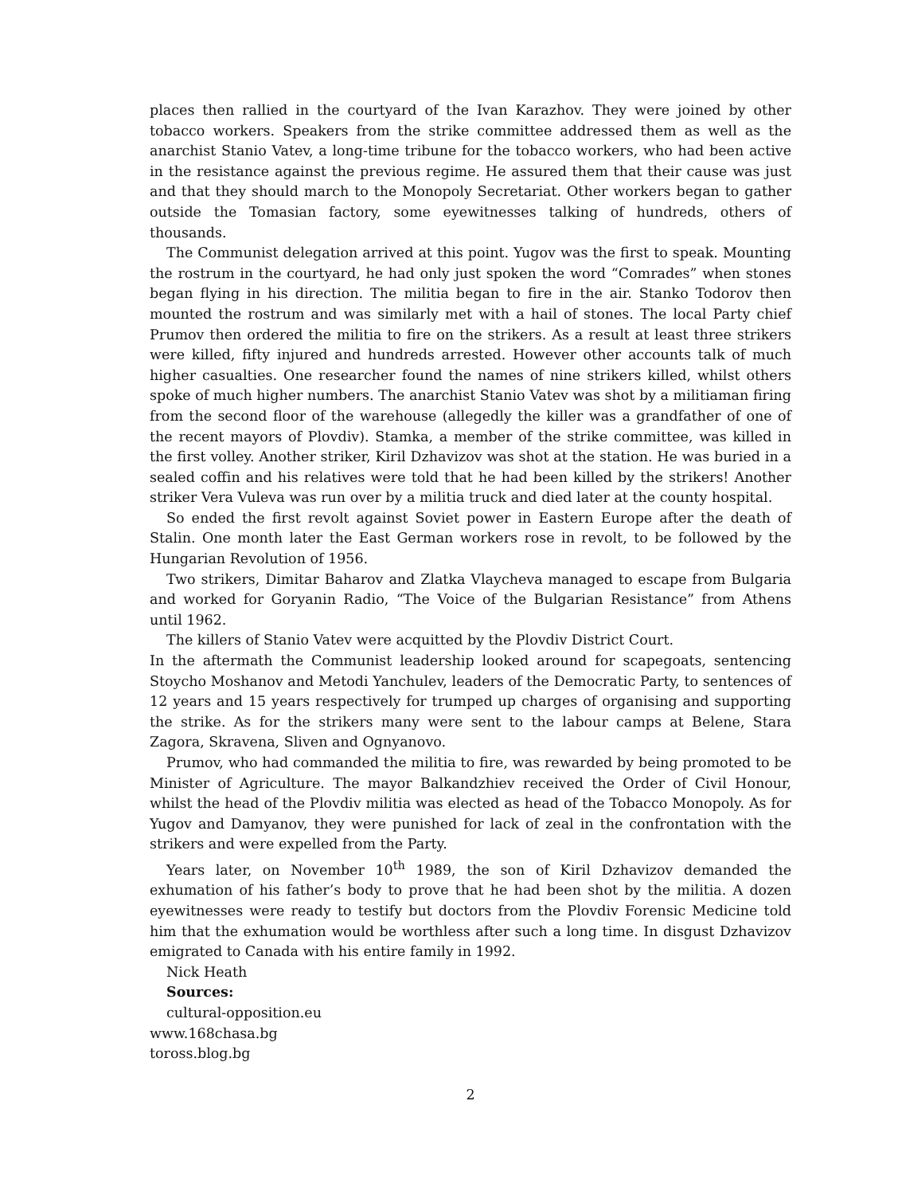places then rallied in the courtyard of the Ivan Karazhov. They were joined by other tobacco workers. Speakers from the strike committee addressed them as well as the anarchist Stanio Vatev, a long-time tribune for the tobacco workers, who had been active in the resistance against the previous regime. He assured them that their cause was just and that they should march to the Monopoly Secretariat. Other workers began to gather outside the Tomasian factory, some eyewitnesses talking of hundreds, others of thousands.
The Communist delegation arrived at this point. Yugov was the first to speak. Mounting the rostrum in the courtyard, he had only just spoken the word “Comrades” when stones began flying in his direction. The militia began to fire in the air. Stanko Todorov then mounted the rostrum and was similarly met with a hail of stones. The local Party chief Prumov then ordered the militia to fire on the strikers. As a result at least three strikers were killed, fifty injured and hundreds arrested. However other accounts talk of much higher casualties. One researcher found the names of nine strikers killed, whilst others spoke of much higher numbers. The anarchist Stanio Vatev was shot by a militiaman firing from the second floor of the warehouse (allegedly the killer was a grandfather of one of the recent mayors of Plovdiv). Stamka, a member of the strike committee, was killed in the first volley. Another striker, Kiril Dzhavizov was shot at the station. He was buried in a sealed coffin and his relatives were told that he had been killed by the strikers! Another striker Vera Vuleva was run over by a militia truck and died later at the county hospital.
So ended the first revolt against Soviet power in Eastern Europe after the death of Stalin. One month later the East German workers rose in revolt, to be followed by the Hungarian Revolution of 1956.
Two strikers, Dimitar Baharov and Zlatka Vlaycheva managed to escape from Bulgaria and worked for Goryanin Radio, “The Voice of the Bulgarian Resistance” from Athens until 1962.
The killers of Stanio Vatev were acquitted by the Plovdiv District Court.
In the aftermath the Communist leadership looked around for scapegoats, sentencing Stoycho Moshanov and Metodi Yanchulev, leaders of the Democratic Party, to sentences of 12 years and 15 years respectively for trumped up charges of organising and supporting the strike. As for the strikers many were sent to the labour camps at Belene, Stara Zagora, Skravena, Sliven and Ognyanovo.
Prumov, who had commanded the militia to fire, was rewarded by being promoted to be Minister of Agriculture. The mayor Balkandzhiev received the Order of Civil Honour, whilst the head of the Plovdiv militia was elected as head of the Tobacco Monopoly. As for Yugov and Damyanov, they were punished for lack of zeal in the confrontation with the strikers and were expelled from the Party.
Years later, on November 10<sup>th</sup> 1989, the son of Kiril Dzhavizov demanded the exhumation of his father’s body to prove that he had been shot by the militia. A dozen eyewitnesses were ready to testify but doctors from the Plovdiv Forensic Medicine told him that the exhumation would be worthless after such a long time. In disgust Dzhavizov emigrated to Canada with his entire family in 1992.
Nick Heath
Sources:
cultural-opposition.eu
www.168chasa.bg
toross.blog.bg
2